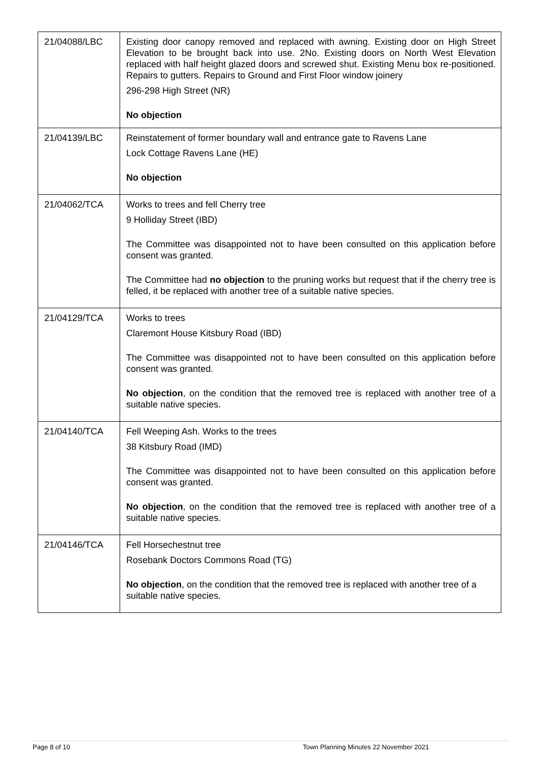| 21/04088/LBC | Existing door canopy removed and replaced with awning. Existing door on High Street Elevation to be brought back into use. 2No. Existing doors on North West Elevation replaced with half height glazed doors and screwed shut. Existing Menu box re-positioned. Repairs to gutters. Repairs to Ground and First Floor window joinery 296-298 High Street (NR) No objection |
| 21/04139/LBC | Reinstatement of former boundary wall and entrance gate to Ravens Lane Lock Cottage Ravens Lane (HE) No objection |
| 21/04062/TCA | Works to trees and fell Cherry tree 9 Holliday Street (IBD) The Committee was disappointed not to have been consulted on this application before consent was granted. The Committee had no objection to the pruning works but request that if the cherry tree is felled, it be replaced with another tree of a suitable native species. |
| 21/04129/TCA | Works to trees Claremont House Kitsbury Road (IBD) The Committee was disappointed not to have been consulted on this application before consent was granted. No objection , on the condition that the removed tree is replaced with another tree of a suitable native species. |
| 21/04140/TCA | Fell Weeping Ash. Works to the trees 38 Kitsbury Road (IMD) The Committee was disappointed not to have been consulted on this application before consent was granted. No objection , on the condition that the removed tree is replaced with another tree of a suitable native species. |
| 21/04146/TCA | Fell Horsechestnut tree Rosebank Doctors Commons Road (TG) No objection , on the condition that the removed tree is replaced with another tree of a suitable native species. |
Page 8 of 10 Town Planning Minutes 22 November 2021